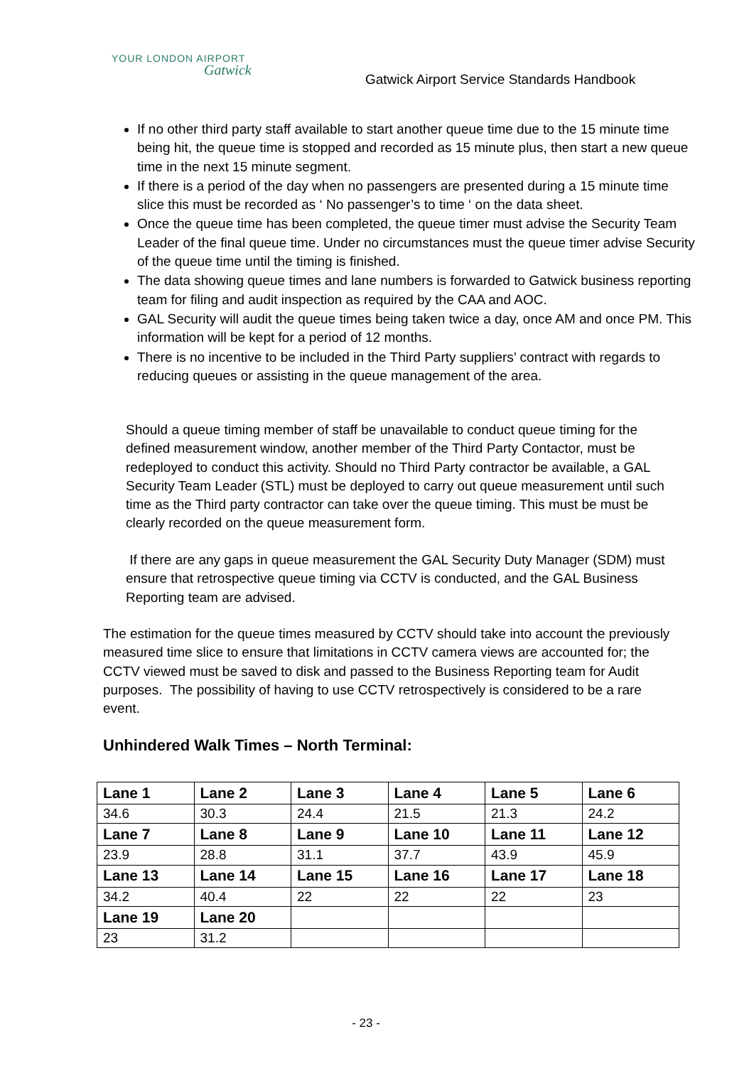YOUR LONDON AIRPORT
Gatwick
Gatwick Airport Service Standards Handbook
If no other third party staff available to start another queue time due to the 15 minute time being hit, the queue time is stopped and recorded as 15 minute plus, then start a new queue time in the next 15 minute segment.
If there is a period of the day when no passengers are presented during a 15 minute time slice this must be recorded as ‘ No passenger’s to time ‘ on the data sheet.
Once the queue time has been completed, the queue timer must advise the Security Team Leader of the final queue time. Under no circumstances must the queue timer advise Security of the queue time until the timing is finished.
The data showing queue times and lane numbers is forwarded to Gatwick business reporting team for filing and audit inspection as required by the CAA and AOC.
GAL Security will audit the queue times being taken twice a day, once AM and once PM. This information will be kept for a period of 12 months.
There is no incentive to be included in the Third Party suppliers’ contract with regards to reducing queues or assisting in the queue management of the area.
Should a queue timing member of staff be unavailable to conduct queue timing for the defined measurement window, another member of the Third Party Contactor, must be redeployed to conduct this activity. Should no Third Party contractor be available, a GAL Security Team Leader (STL) must be deployed to carry out queue measurement until such time as the Third party contractor can take over the queue timing. This must be must be clearly recorded on the queue measurement form.
If there are any gaps in queue measurement the GAL Security Duty Manager (SDM) must ensure that retrospective queue timing via CCTV is conducted, and the GAL Business Reporting team are advised.
The estimation for the queue times measured by CCTV should take into account the previously measured time slice to ensure that limitations in CCTV camera views are accounted for; the CCTV viewed must be saved to disk and passed to the Business Reporting team for Audit purposes. The possibility of having to use CCTV retrospectively is considered to be a rare event.
Unhindered Walk Times – North Terminal:
| Lane 1 | Lane 2 | Lane 3 | Lane 4 | Lane 5 | Lane 6 |
| --- | --- | --- | --- | --- | --- |
| 34.6 | 30.3 | 24.4 | 21.5 | 21.3 | 24.2 |
| Lane 7 | Lane 8 | Lane 9 | Lane 10 | Lane 11 | Lane 12 |
| 23.9 | 28.8 | 31.1 | 37.7 | 43.9 | 45.9 |
| Lane 13 | Lane 14 | Lane 15 | Lane 16 | Lane 17 | Lane 18 |
| 34.2 | 40.4 | 22 | 22 | 22 | 23 |
| Lane 19 | Lane 20 | | | | |
| 23 | 31.2 | | | | |
- 23 -